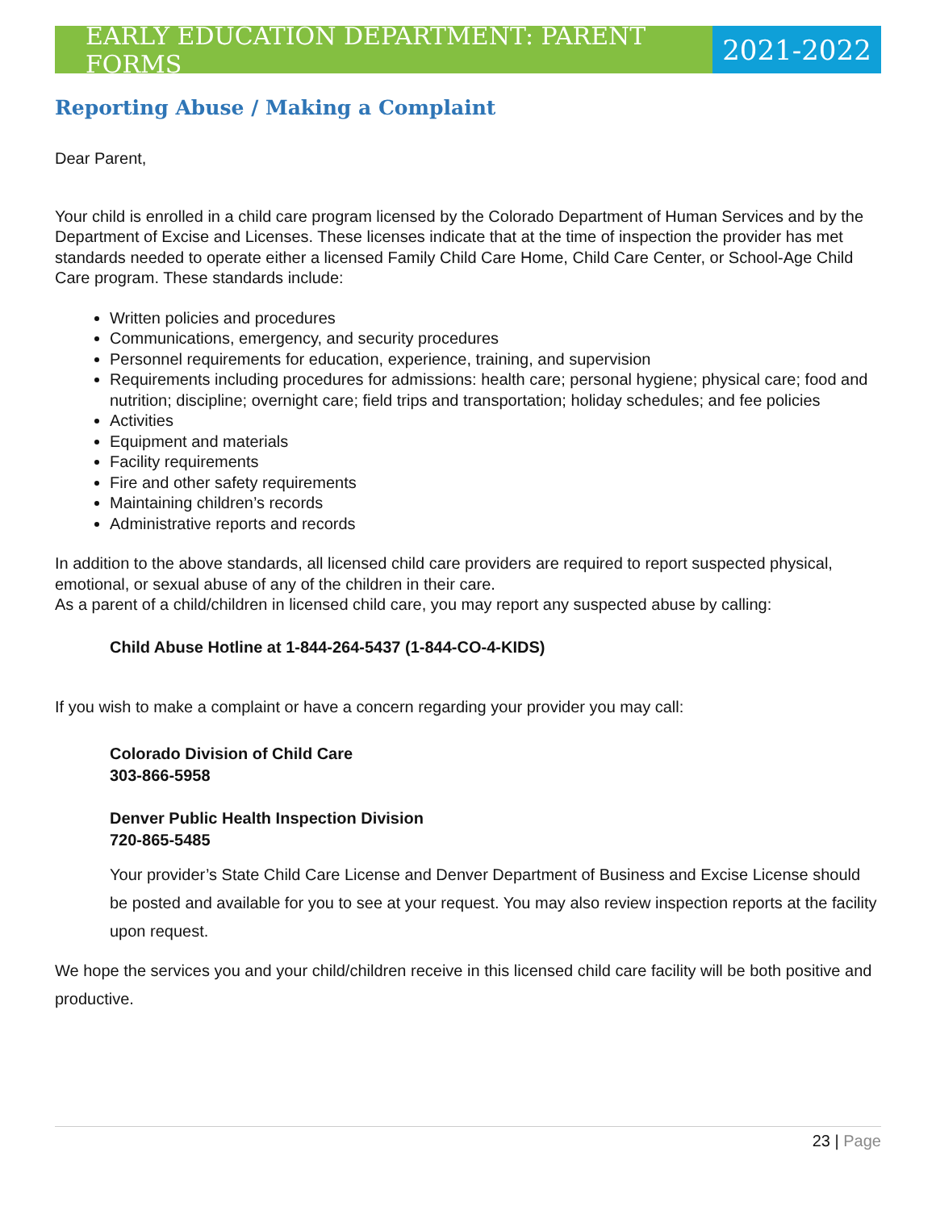EARLY EDUCATION DEPARTMENT: PARENT FORMS
2021-2022
Reporting Abuse / Making a Complaint
Dear Parent,
Your child is enrolled in a child care program licensed by the Colorado Department of Human Services and by the Department of Excise and Licenses. These licenses indicate that at the time of inspection the provider has met standards needed to operate either a licensed Family Child Care Home, Child Care Center, or School-Age Child Care program. These standards include:
Written policies and procedures
Communications, emergency, and security procedures
Personnel requirements for education, experience, training, and supervision
Requirements including procedures for admissions: health care; personal hygiene; physical care; food and nutrition; discipline; overnight care; field trips and transportation; holiday schedules; and fee policies
Activities
Equipment and materials
Facility requirements
Fire and other safety requirements
Maintaining children’s records
Administrative reports and records
In addition to the above standards, all licensed child care providers are required to report suspected physical, emotional, or sexual abuse of any of the children in their care.
As a parent of a child/children in licensed child care, you may report any suspected abuse by calling:
Child Abuse Hotline at 1-844-264-5437 (1-844-CO-4-KIDS)
If you wish to make a complaint or have a concern regarding your provider you may call:
Colorado Division of Child Care
303-866-5958
Denver Public Health Inspection Division
720-865-5485
Your provider’s State Child Care License and Denver Department of Business and Excise License should be posted and available for you to see at your request. You may also review inspection reports at the facility upon request.
We hope the services you and your child/children receive in this licensed child care facility will be both positive and productive.
23 | Page